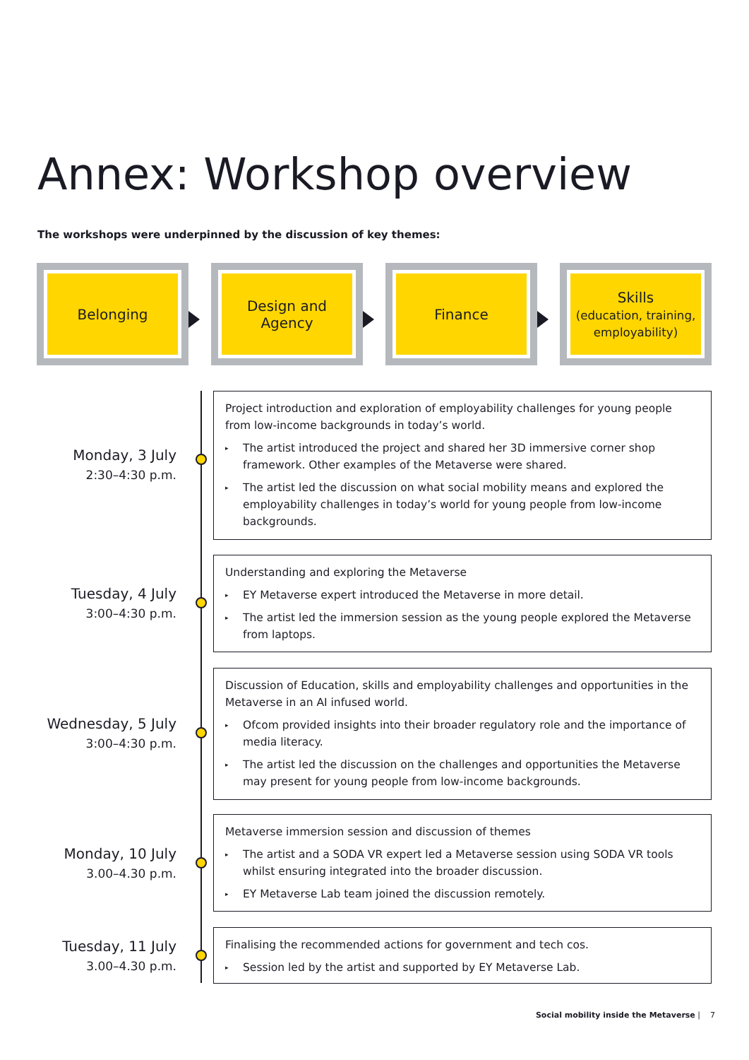Annex: Workshop overview
The workshops were underpinned by the discussion of key themes:
Belonging Design and
Agency
Finance Skills
(education, training, employability)
Monday, 3 July
2:30–4:30 p.m.
Project introduction and exploration of employability challenges for young people from low-income backgrounds in today’s world.
▸ The artist introduced the project and shared her 3D immersive corner shop framework. Other examples of the Metaverse were shared.
▸ The artist led the discussion on what social mobility means and explored the employability challenges in today’s world for young people from low-income backgrounds.
Tuesday, 4 July
3:00–4:30 p.m.
Understanding and exploring the Metaverse
▸ EY Metaverse expert introduced the Metaverse in more detail.
▸ The artist led the immersion session as the young people explored the Metaverse from laptops.
Wednesday, 5 July
3:00–4:30 p.m.
Discussion of Education, skills and employability challenges and opportunities in the Metaverse in an AI infused world.
▸ Ofcom provided insights into their broader regulatory role and the importance of media literacy.
▸ The artist led the discussion on the challenges and opportunities the Metaverse may present for young people from low-income backgrounds.
Monday, 10 July
3.00–4.30 p.m.
Metaverse immersion session and discussion of themes
▸ The artist and a SODA VR expert led a Metaverse session using SODA VR tools whilst ensuring integrated into the broader discussion.
▸ EY Metaverse Lab team joined the discussion remotely.
Tuesday, 11 July
3.00–4.30 p.m.
Finalising the recommended actions for government and tech cos.
▸ Session led by the artist and supported by EY Metaverse Lab.
Social mobility inside the Metaverse | 7